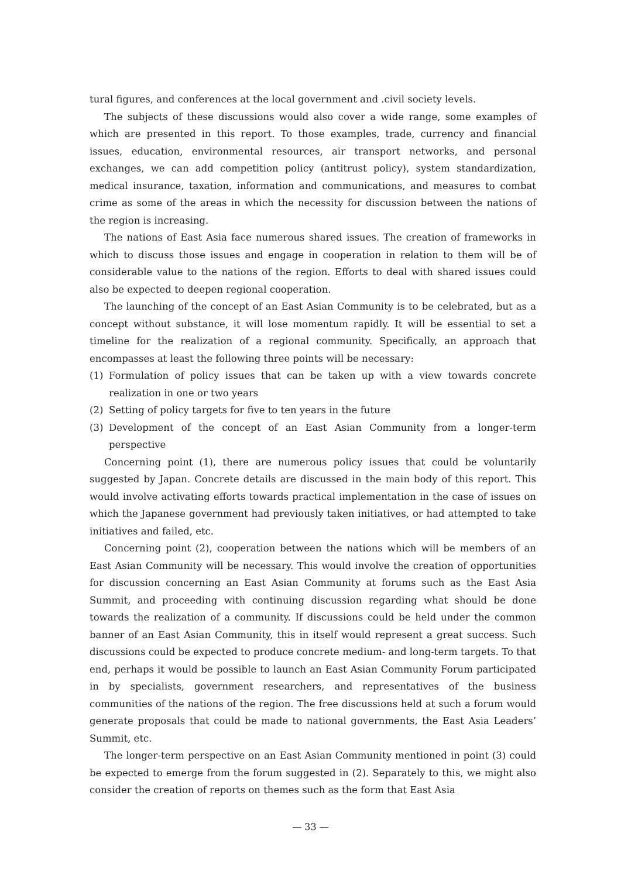tural figures, and conferences at the local government and .civil society levels.
The subjects of these discussions would also cover a wide range, some examples of which are presented in this report. To those examples, trade, currency and financial issues, education, environmental resources, air transport networks, and personal exchanges, we can add competition policy (antitrust policy), system standardization, medical insurance, taxation, information and communications, and measures to combat crime as some of the areas in which the necessity for discussion between the nations of the region is increasing.
The nations of East Asia face numerous shared issues. The creation of frameworks in which to discuss those issues and engage in cooperation in relation to them will be of considerable value to the nations of the region. Efforts to deal with shared issues could also be expected to deepen regional cooperation.
The launching of the concept of an East Asian Community is to be celebrated, but as a concept without substance, it will lose momentum rapidly. It will be essential to set a timeline for the realization of a regional community. Specifically, an approach that encompasses at least the following three points will be necessary:
(1) Formulation of policy issues that can be taken up with a view towards concrete realization in one or two years
(2) Setting of policy targets for five to ten years in the future
(3) Development of the concept of an East Asian Community from a longer-term perspective
Concerning point (1), there are numerous policy issues that could be voluntarily suggested by Japan. Concrete details are discussed in the main body of this report. This would involve activating efforts towards practical implementation in the case of issues on which the Japanese government had previously taken initiatives, or had attempted to take initiatives and failed, etc.
Concerning point (2), cooperation between the nations which will be members of an East Asian Community will be necessary. This would involve the creation of opportunities for discussion concerning an East Asian Community at forums such as the East Asia Summit, and proceeding with continuing discussion regarding what should be done towards the realization of a community. If discussions could be held under the common banner of an East Asian Community, this in itself would represent a great success. Such discussions could be expected to produce concrete medium- and long-term targets. To that end, perhaps it would be possible to launch an East Asian Community Forum participated in by specialists, government researchers, and representatives of the business communities of the nations of the region. The free discussions held at such a forum would generate proposals that could be made to national governments, the East Asia Leaders’ Summit, etc.
The longer-term perspective on an East Asian Community mentioned in point (3) could be expected to emerge from the forum suggested in (2). Separately to this, we might also consider the creation of reports on themes such as the form that East Asia
— 33 —